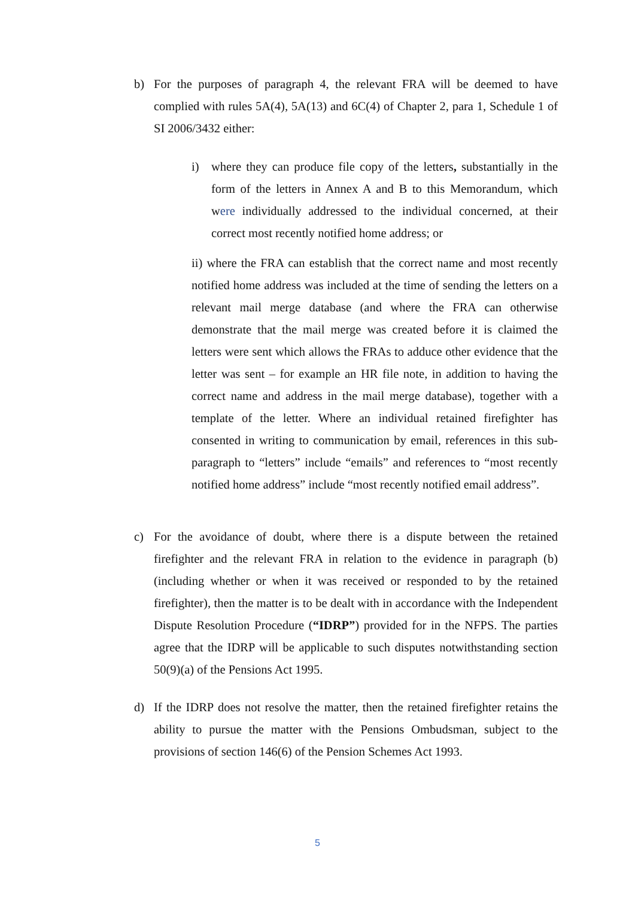b) For the purposes of paragraph 4, the relevant FRA will be deemed to have complied with rules 5A(4), 5A(13) and 6C(4) of Chapter 2, para 1, Schedule 1 of SI 2006/3432 either:
i) where they can produce file copy of the letters, substantially in the form of the letters in Annex A and B to this Memorandum, which were individually addressed to the individual concerned, at their correct most recently notified home address; or
ii) where the FRA can establish that the correct name and most recently notified home address was included at the time of sending the letters on a relevant mail merge database (and where the FRA can otherwise demonstrate that the mail merge was created before it is claimed the letters were sent which allows the FRAs to adduce other evidence that the letter was sent – for example an HR file note, in addition to having the correct name and address in the mail merge database), together with a template of the letter. Where an individual retained firefighter has consented in writing to communication by email, references in this sub-paragraph to “letters” include “emails” and references to “most recently notified home address” include “most recently notified email address”.
c) For the avoidance of doubt, where there is a dispute between the retained firefighter and the relevant FRA in relation to the evidence in paragraph (b) (including whether or when it was received or responded to by the retained firefighter), then the matter is to be dealt with in accordance with the Independent Dispute Resolution Procedure (“IDRP”) provided for in the NFPS. The parties agree that the IDRP will be applicable to such disputes notwithstanding section 50(9)(a) of the Pensions Act 1995.
d) If the IDRP does not resolve the matter, then the retained firefighter retains the ability to pursue the matter with the Pensions Ombudsman, subject to the provisions of section 146(6) of the Pension Schemes Act 1993.
5